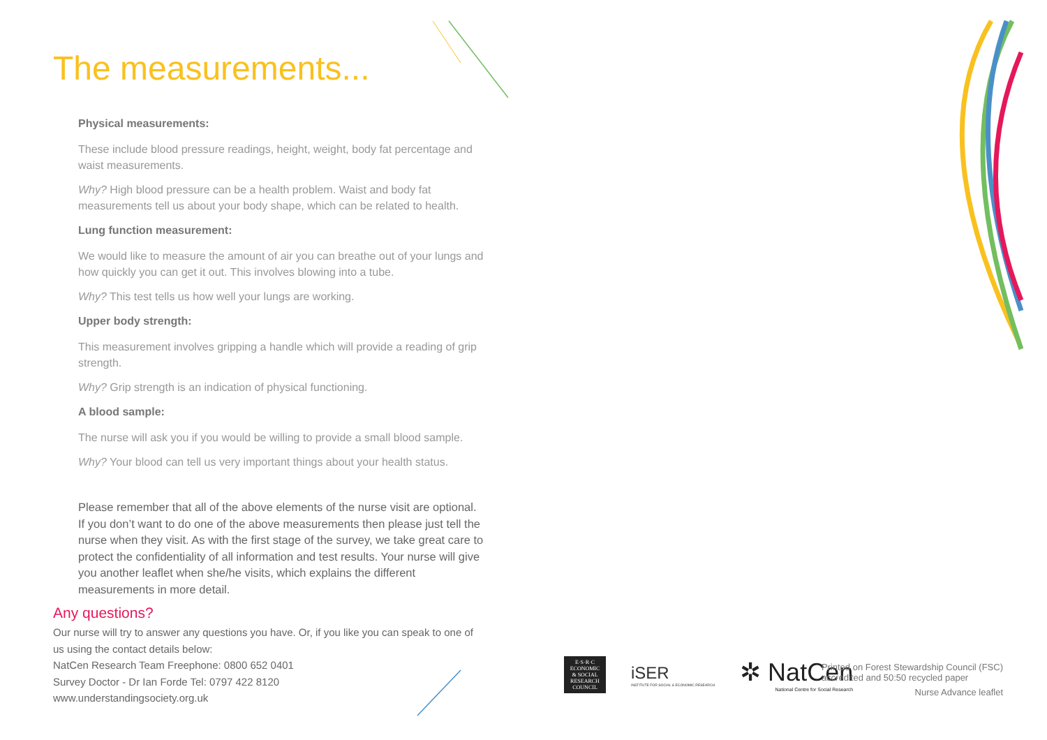The measurements...
Physical measurements:
These include blood pressure readings, height, weight, body fat percentage and waist measurements.
Why? High blood pressure can be a health problem. Waist and body fat measurements tell us about your body shape, which can be related to health.
Lung function measurement:
We would like to measure the amount of air you can breathe out of your lungs and how quickly you can get it out. This involves blowing into a tube.
Why? This test tells us how well your lungs are working.
Upper body strength:
This measurement involves gripping a handle which will provide a reading of grip strength.
Why? Grip strength is an indication of physical functioning.
A blood sample:
The nurse will ask you if you would be willing to provide a small blood sample.
Why? Your blood can tell us very important things about your health status.
Please remember that all of the above elements of the nurse visit are optional. If you don’t want to do one of the above measurements then please just tell the nurse when they visit. As with the first stage of the survey, we take great care to protect the confidentiality of all information and test results. Your nurse will give you another leaflet when she/he visits, which explains the different measurements in more detail.
Any questions?
Our nurse will try to answer any questions you have. Or, if you like you can speak to one of us using the contact details below:
NatCen Research Team Freephone: 0800 652 0401
Survey Doctor - Dr Ian Forde Tel: 0797 422 8120
www.understandingsociety.org.uk
E·S·R·C
ECONOMIC
& SOCIAL
RESEARCH
COUNCIL
iSER
INSTITUTE FOR SOCIAL & ECONOMIC RESEARCH
✲ NatCen
National Centre for Social Research
Printed on Forest Stewardship Council (FSC)
accredited and 50:50 recycled paper
Nurse Advance leaflet